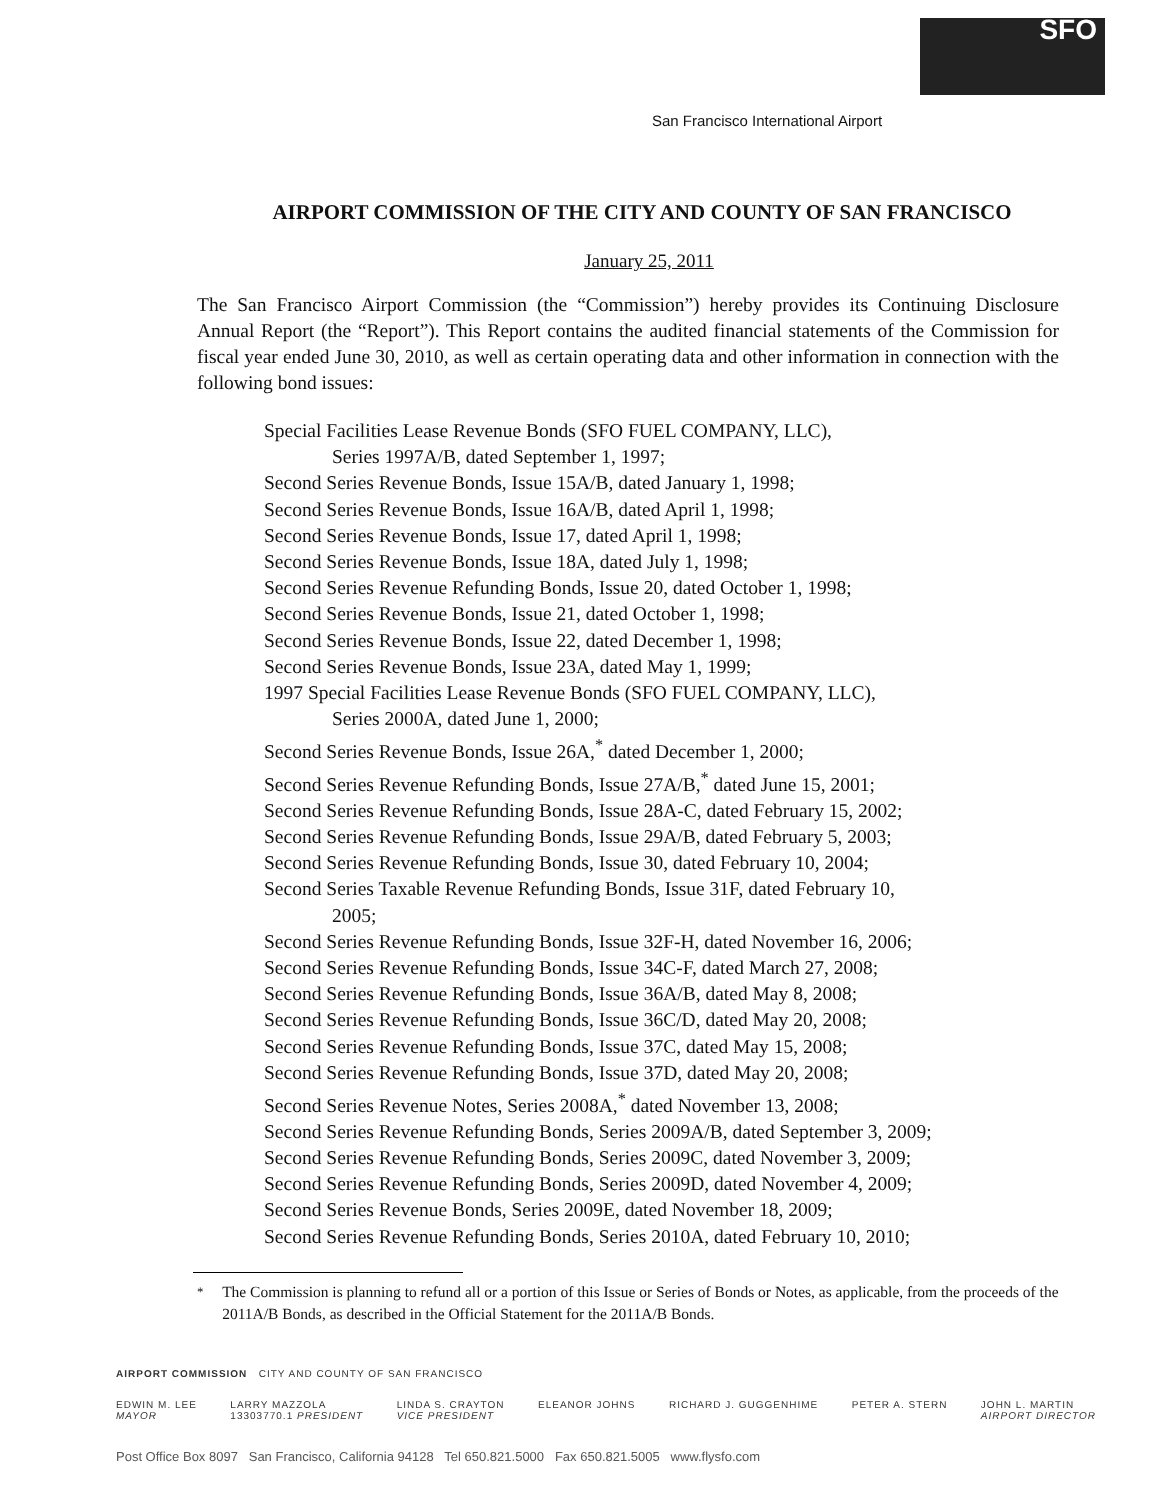SFO
San Francisco International Airport
AIRPORT COMMISSION OF THE CITY AND COUNTY OF SAN FRANCISCO
January 25, 2011
The San Francisco Airport Commission (the “Commission”) hereby provides its Continuing Disclosure Annual Report (the “Report”). This Report contains the audited financial statements of the Commission for fiscal year ended June 30, 2010, as well as certain operating data and other information in connection with the following bond issues:
Special Facilities Lease Revenue Bonds (SFO FUEL COMPANY, LLC),
Series 1997A/B, dated September 1, 1997;
Second Series Revenue Bonds, Issue 15A/B, dated January 1, 1998;
Second Series Revenue Bonds, Issue 16A/B, dated April 1, 1998;
Second Series Revenue Bonds, Issue 17, dated April 1, 1998;
Second Series Revenue Bonds, Issue 18A, dated July 1, 1998;
Second Series Revenue Refunding Bonds, Issue 20, dated October 1, 1998;
Second Series Revenue Bonds, Issue 21, dated October 1, 1998;
Second Series Revenue Bonds, Issue 22, dated December 1, 1998;
Second Series Revenue Bonds, Issue 23A, dated May 1, 1999;
1997 Special Facilities Lease Revenue Bonds (SFO FUEL COMPANY, LLC),
Series 2000A, dated June 1, 2000;
Second Series Revenue Bonds, Issue 26A,<sup>*</sup> dated December 1, 2000;
Second Series Revenue Refunding Bonds, Issue 27A/B,<sup>*</sup> dated June 15, 2001;
Second Series Revenue Refunding Bonds, Issue 28A-C, dated February 15, 2002;
Second Series Revenue Refunding Bonds, Issue 29A/B, dated February 5, 2003;
Second Series Revenue Refunding Bonds, Issue 30, dated February 10, 2004;
Second Series Taxable Revenue Refunding Bonds, Issue 31F, dated February 10,
2005;
Second Series Revenue Refunding Bonds, Issue 32F-H, dated November 16, 2006;
Second Series Revenue Refunding Bonds, Issue 34C-F, dated March 27, 2008;
Second Series Revenue Refunding Bonds, Issue 36A/B, dated May 8, 2008;
Second Series Revenue Refunding Bonds, Issue 36C/D, dated May 20, 2008;
Second Series Revenue Refunding Bonds, Issue 37C, dated May 15, 2008;
Second Series Revenue Refunding Bonds, Issue 37D, dated May 20, 2008;
Second Series Revenue Notes, Series 2008A,<sup>*</sup> dated November 13, 2008;
Second Series Revenue Refunding Bonds, Series 2009A/B, dated September 3, 2009;
Second Series Revenue Refunding Bonds, Series 2009C, dated November 3, 2009;
Second Series Revenue Refunding Bonds, Series 2009D, dated November 4, 2009;
Second Series Revenue Bonds, Series 2009E, dated November 18, 2009;
Second Series Revenue Refunding Bonds, Series 2010A, dated February 10, 2010;
<sup>*</sup> The Commission is planning to refund all or a portion of this Issue or Series of Bonds or Notes, as applicable, from the proceeds of the 2011A/B Bonds, as described in the Official Statement for the 2011A/B Bonds.
AIRPORT COMMISSION CITY AND COUNTY OF SAN FRANCISCO
EDWIN M. LEE
MAYOR
LARRY MAZZOLA
13303770.1 PRESIDENT
LINDA S. CRAYTON
VICE PRESIDENT
ELEANOR JOHNS RICHARD J. GUGGENHIME PETER A. STERN JOHN L. MARTIN
AIRPORT DIRECTOR
Post Office Box 8097 San Francisco, California 94128 Tel 650.821.5000 Fax 650.821.5005 www.flysfo.com